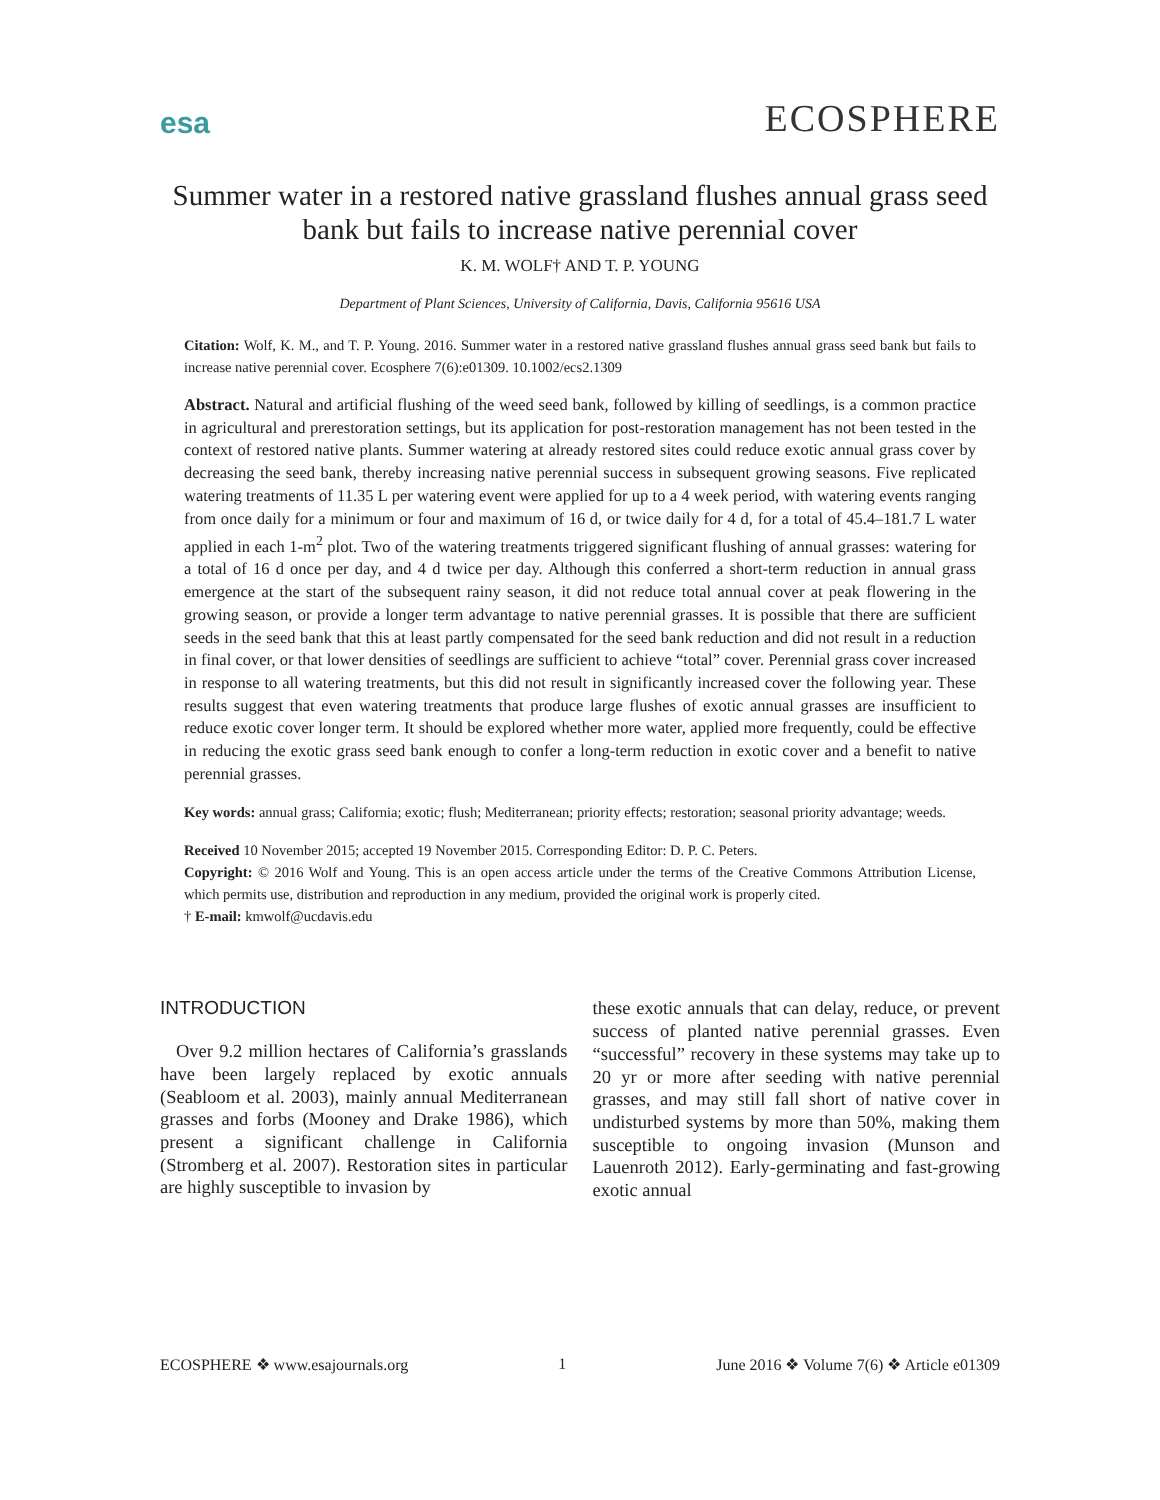esa ECOSPHERE
Summer water in a restored native grassland flushes annual grass seed bank but fails to increase native perennial cover
K. M. WOLF† AND T. P. YOUNG
Department of Plant Sciences, University of California, Davis, California 95616 USA
Citation: Wolf, K. M., and T. P. Young. 2016. Summer water in a restored native grassland flushes annual grass seed bank but fails to increase native perennial cover. Ecosphere 7(6):e01309. 10.1002/ecs2.1309
Abstract. Natural and artificial flushing of the weed seed bank, followed by killing of seedlings, is a common practice in agricultural and prerestoration settings, but its application for post-restoration management has not been tested in the context of restored native plants. Summer watering at already restored sites could reduce exotic annual grass cover by decreasing the seed bank, thereby increasing native perennial success in subsequent growing seasons. Five replicated watering treatments of 11.35 L per watering event were applied for up to a 4 week period, with watering events ranging from once daily for a minimum or four and maximum of 16 d, or twice daily for 4 d, for a total of 45.4–181.7 L water applied in each 1-m<sup>2</sup> plot. Two of the watering treatments triggered significant flushing of annual grasses: watering for a total of 16 d once per day, and 4 d twice per day. Although this conferred a short-term reduction in annual grass emergence at the start of the subsequent rainy season, it did not reduce total annual cover at peak flowering in the growing season, or provide a longer term advantage to native perennial grasses. It is possible that there are sufficient seeds in the seed bank that this at least partly compensated for the seed bank reduction and did not result in a reduction in final cover, or that lower densities of seedlings are sufficient to achieve “total” cover. Perennial grass cover increased in response to all watering treatments, but this did not result in significantly increased cover the following year. These results suggest that even watering treatments that produce large flushes of exotic annual grasses are insufficient to reduce exotic cover longer term. It should be explored whether more water, applied more frequently, could be effective in reducing the exotic grass seed bank enough to confer a long-term reduction in exotic cover and a benefit to native perennial grasses.
Key words: annual grass; California; exotic; flush; Mediterranean; priority effects; restoration; seasonal priority advantage; weeds.
Received 10 November 2015; accepted 19 November 2015. Corresponding Editor: D. P. C. Peters.
Copyright: © 2016 Wolf and Young. This is an open access article under the terms of the Creative Commons Attribution License, which permits use, distribution and reproduction in any medium, provided the original work is properly cited.
† E-mail: kmwolf@ucdavis.edu
INTRODUCTION
Over 9.2 million hectares of California’s grasslands have been largely replaced by exotic annuals (Seabloom et al. 2003), mainly annual Mediterranean grasses and forbs (Mooney and Drake 1986), which present a significant challenge in California (Stromberg et al. 2007). Restoration sites in particular are highly susceptible to invasion by
these exotic annuals that can delay, reduce, or prevent success of planted native perennial grasses. Even “successful” recovery in these systems may take up to 20 yr or more after seeding with native perennial grasses, and may still fall short of native cover in undisturbed systems by more than 50%, making them susceptible to ongoing invasion (Munson and Lauenroth 2012). Early-germinating and fast-growing exotic annual
ECOSPHERE ❖ www.esajournals.org 1 June 2016 ❖ Volume 7(6) ❖ Article e01309